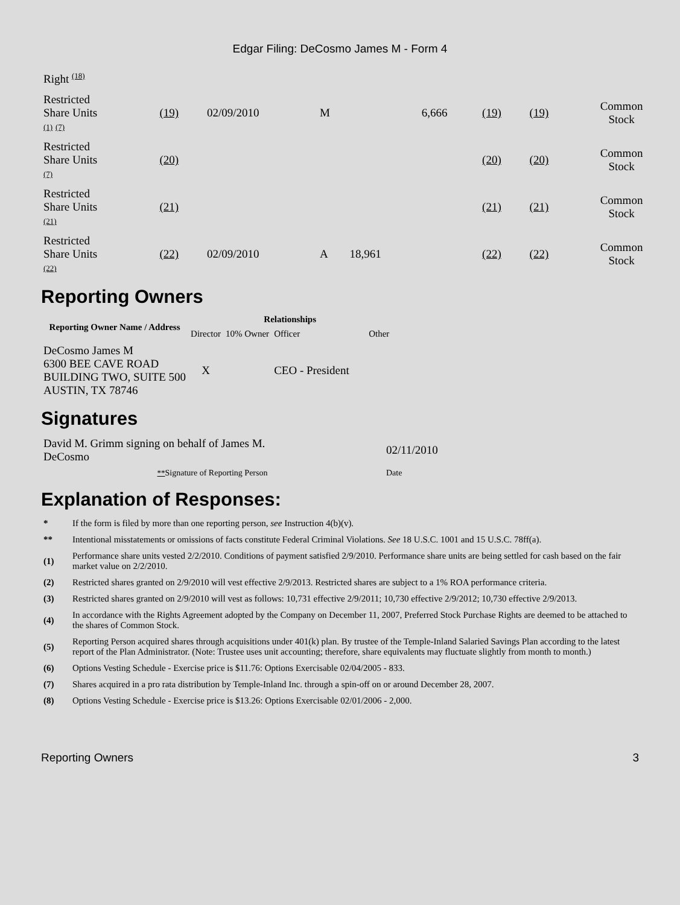Edgar Filing: DeCosmo James M - Form 4
| Right <sup>(18)</sup> | | | | | | | | |
| Restricted Share Units (1) (7) | (19) | 02/09/2010 | M | | 6,666 | (19) | (19) | Common Stock |
| Restricted Share Units (7) | (20) | | | | | (20) | (20) | Common Stock |
| Restricted Share Units (21) | (21) | | | | | (21) | (21) | Common Stock |
| Restricted Share Units (22) | (22) | 02/09/2010 | A | 18,961 | | (22) | (22) | Common Stock |
Reporting Owners
| Reporting Owner Name / Address | Relationships | | | |
| --- | --- | --- | --- | --- |
| | Director | 10% Owner | Officer | Other |
| DeCosmo James M 6300 BEE CAVE ROAD BUILDING TWO, SUITE 500 AUSTIN, TX 78746 | X | | CEO - President | |
Signatures
| David M. Grimm signing on behalf of James M. DeCosmo | 02/11/2010 |
| ** Signature of Reporting Person | Date |
Explanation of Responses:
| * | If the form is filed by more than one reporting person, see Instruction 4(b)(v). |
| ** | Intentional misstatements or omissions of facts constitute Federal Criminal Violations. See 18 U.S.C. 1001 and 15 U.S.C. 78ff(a). |
| (1) | Performance share units vested 2/2/2010. Conditions of payment satisfied 2/9/2010. Performance share units are being settled for cash based on the fair market value on 2/2/2010. |
| (2) | Restricted shares granted on 2/9/2010 will vest effective 2/9/2013. Restricted shares are subject to a 1% ROA performance criteria. |
| (3) | Restricted shares granted on 2/9/2010 will vest as follows: 10,731 effective 2/9/2011; 10,730 effective 2/9/2012; 10,730 effective 2/9/2013. |
| (4) | In accordance with the Rights Agreement adopted by the Company on December 11, 2007, Preferred Stock Purchase Rights are deemed to be attached to the shares of Common Stock. |
| (5) | Reporting Person acquired shares through acquisitions under 401(k) plan. By trustee of the Temple-Inland Salaried Savings Plan according to the latest report of the Plan Administrator. (Note: Trustee uses unit accounting; therefore, share equivalents may fluctuate slightly from month to month.) |
| (6) | Options Vesting Schedule - Exercise price is $11.76: Options Exercisable 02/04/2005 - 833. |
| (7) | Shares acquired in a pro rata distribution by Temple-Inland Inc. through a spin-off on or around December 28, 2007. |
| (8) | Options Vesting Schedule - Exercise price is $13.26: Options Exercisable 02/01/2006 - 2,000. |
Reporting Owners 3